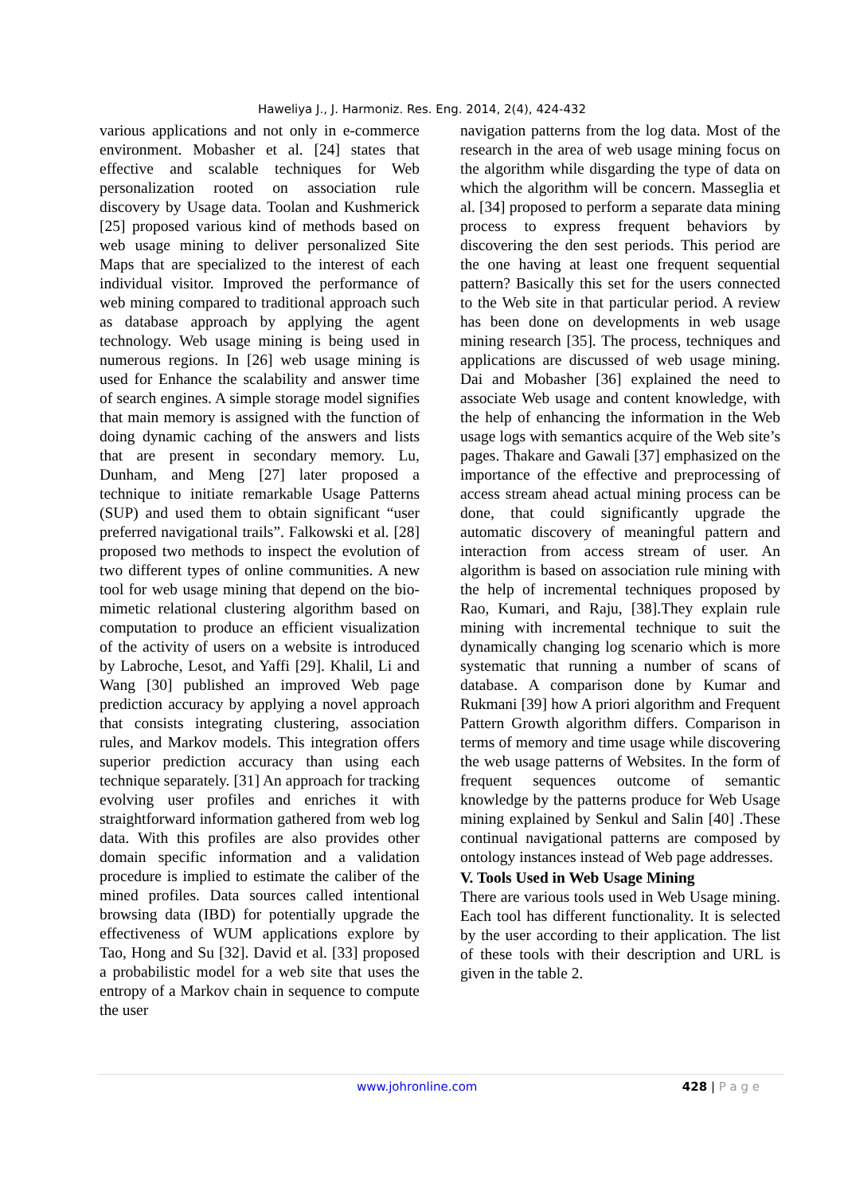Haweliya J., J. Harmoniz. Res. Eng. 2014, 2(4), 424-432
various applications and not only in e-commerce environment. Mobasher et al. [24] states that effective and scalable techniques for Web personalization rooted on association rule discovery by Usage data. Toolan and Kushmerick [25] proposed various kind of methods based on web usage mining to deliver personalized Site Maps that are specialized to the interest of each individual visitor. Improved the performance of web mining compared to traditional approach such as database approach by applying the agent technology. Web usage mining is being used in numerous regions. In [26] web usage mining is used for Enhance the scalability and answer time of search engines. A simple storage model signifies that main memory is assigned with the function of doing dynamic caching of the answers and lists that are present in secondary memory. Lu, Dunham, and Meng [27] later proposed a technique to initiate remarkable Usage Patterns (SUP) and used them to obtain significant “user preferred navigational trails”. Falkowski et al. [28] proposed two methods to inspect the evolution of two different types of online communities. A new tool for web usage mining that depend on the bio-mimetic relational clustering algorithm based on computation to produce an efficient visualization of the activity of users on a website is introduced by Labroche, Lesot, and Yaffi [29]. Khalil, Li and Wang [30] published an improved Web page prediction accuracy by applying a novel approach that consists integrating clustering, association rules, and Markov models. This integration offers superior prediction accuracy than using each technique separately. [31] An approach for tracking evolving user profiles and enriches it with straightforward information gathered from web log data. With this profiles are also provides other domain specific information and a validation procedure is implied to estimate the caliber of the mined profiles. Data sources called intentional browsing data (IBD) for potentially upgrade the effectiveness of WUM applications explore by Tao, Hong and Su [32]. David et al. [33] proposed a probabilistic model for a web site that uses the entropy of a Markov chain in sequence to compute the user
navigation patterns from the log data. Most of the research in the area of web usage mining focus on the algorithm while disgarding the type of data on which the algorithm will be concern. Masseglia et al. [34] proposed to perform a separate data mining process to express frequent behaviors by discovering the den sest periods. This period are the one having at least one frequent sequential pattern? Basically this set for the users connected to the Web site in that particular period. A review has been done on developments in web usage mining research [35]. The process, techniques and applications are discussed of web usage mining. Dai and Mobasher [36] explained the need to associate Web usage and content knowledge, with the help of enhancing the information in the Web usage logs with semantics acquire of the Web site’s pages. Thakare and Gawali [37] emphasized on the importance of the effective and preprocessing of access stream ahead actual mining process can be done, that could significantly upgrade the automatic discovery of meaningful pattern and interaction from access stream of user. An algorithm is based on association rule mining with the help of incremental techniques proposed by Rao, Kumari, and Raju, [38].They explain rule mining with incremental technique to suit the dynamically changing log scenario which is more systematic that running a number of scans of database. A comparison done by Kumar and Rukmani [39] how A priori algorithm and Frequent Pattern Growth algorithm differs. Comparison in terms of memory and time usage while discovering the web usage patterns of Websites. In the form of frequent sequences outcome of semantic knowledge by the patterns produce for Web Usage mining explained by Senkul and Salin [40] .These continual navigational patterns are composed by ontology instances instead of Web page addresses.
V. Tools Used in Web Usage Mining
There are various tools used in Web Usage mining. Each tool has different functionality. It is selected by the user according to their application. The list of these tools with their description and URL is given in the table 2.
www.johronline.com 428 | P a g e